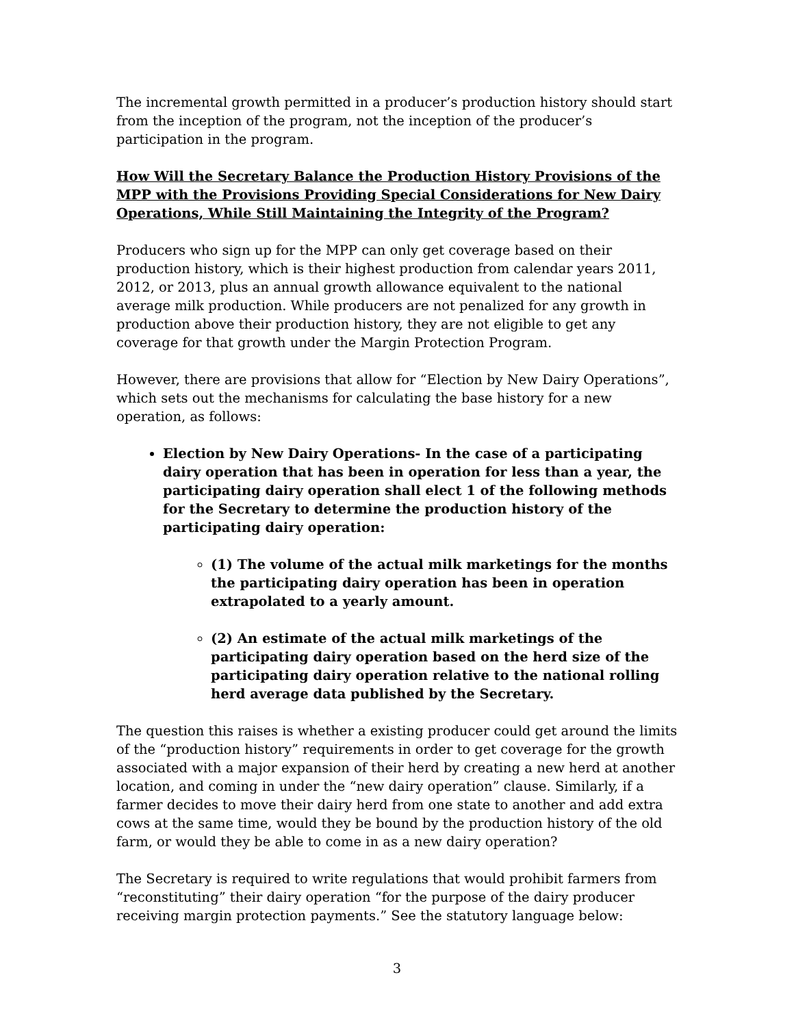The incremental growth permitted in a producer’s production history should start from the inception of the program, not the inception of the producer’s participation in the program.
How Will the Secretary Balance the Production History Provisions of the MPP with the Provisions Providing Special Considerations for New Dairy Operations, While Still Maintaining the Integrity of the Program?
Producers who sign up for the MPP can only get coverage based on their production history, which is their highest production from calendar years 2011, 2012, or 2013, plus an annual growth allowance equivalent to the national average milk production. While producers are not penalized for any growth in production above their production history, they are not eligible to get any coverage for that growth under the Margin Protection Program.
However, there are provisions that allow for “Election by New Dairy Operations”, which sets out the mechanisms for calculating the base history for a new operation, as follows:
Election by New Dairy Operations- In the case of a participating dairy operation that has been in operation for less than a year, the participating dairy operation shall elect 1 of the following methods for the Secretary to determine the production history of the participating dairy operation:
(1) The volume of the actual milk marketings for the months the participating dairy operation has been in operation extrapolated to a yearly amount.
(2) An estimate of the actual milk marketings of the participating dairy operation based on the herd size of the participating dairy operation relative to the national rolling herd average data published by the Secretary.
The question this raises is whether a existing producer could get around the limits of the “production history” requirements in order to get coverage for the growth associated with a major expansion of their herd by creating a new herd at another location, and coming in under the “new dairy operation” clause. Similarly, if a farmer decides to move their dairy herd from one state to another and add extra cows at the same time, would they be bound by the production history of the old farm, or would they be able to come in as a new dairy operation?
The Secretary is required to write regulations that would prohibit farmers from “reconstituting” their dairy operation “for the purpose of the dairy producer receiving margin protection payments.” See the statutory language below:
3